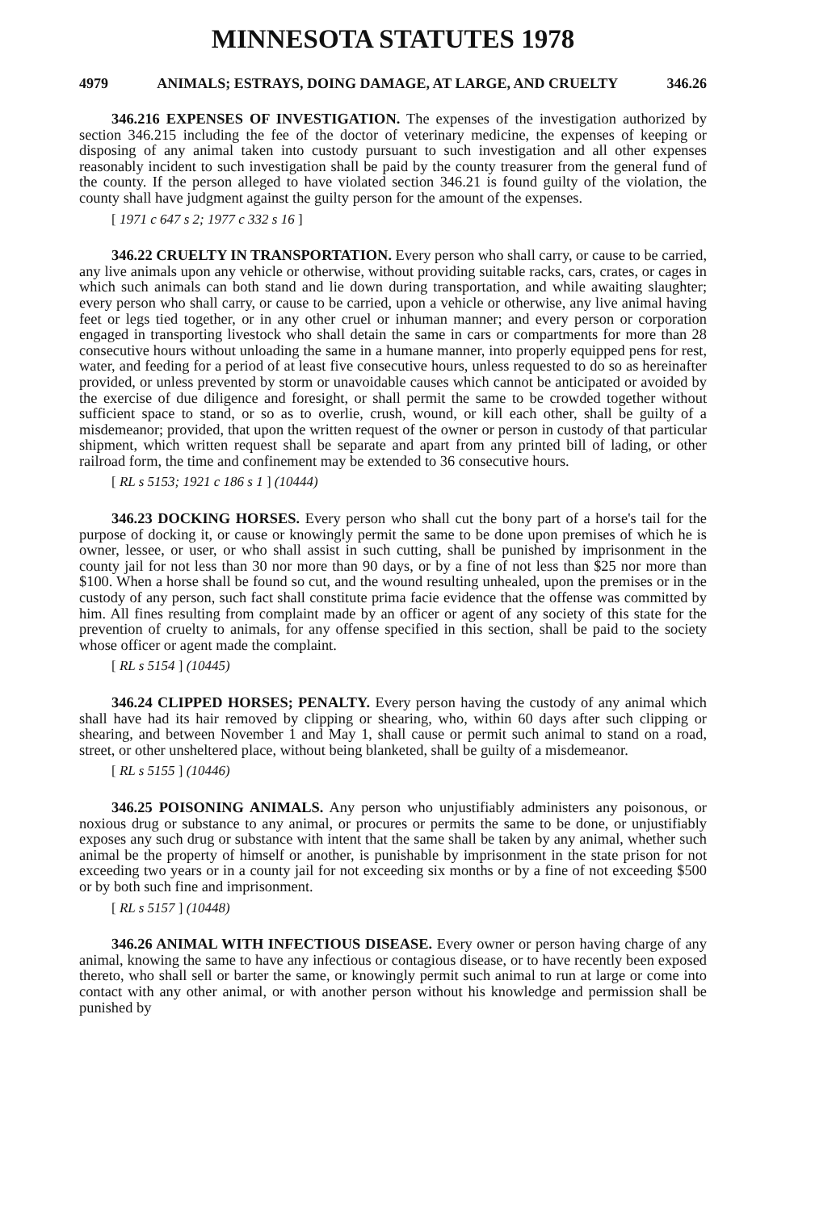MINNESOTA STATUTES 1978
4979 ANIMALS; ESTRAYS, DOING DAMAGE, AT LARGE, AND CRUELTY 346.26
346.216 EXPENSES OF INVESTIGATION. The expenses of the investigation authorized by section 346.215 including the fee of the doctor of veterinary medicine, the expenses of keeping or disposing of any animal taken into custody pursuant to such investigation and all other expenses reasonably incident to such investigation shall be paid by the county treasurer from the general fund of the county. If the person alleged to have violated section 346.21 is found guilty of the violation, the county shall have judgment against the guilty person for the amount of the expenses.
[ 1971 c 647 s 2; 1977 c 332 s 16 ]
346.22 CRUELTY IN TRANSPORTATION. Every person who shall carry, or cause to be carried, any live animals upon any vehicle or otherwise, without providing suitable racks, cars, crates, or cages in which such animals can both stand and lie down during transportation, and while awaiting slaughter; every person who shall carry, or cause to be carried, upon a vehicle or otherwise, any live animal having feet or legs tied together, or in any other cruel or inhuman manner; and every person or corporation engaged in transporting livestock who shall detain the same in cars or compartments for more than 28 consecutive hours without unloading the same in a humane manner, into properly equipped pens for rest, water, and feeding for a period of at least five consecutive hours, unless requested to do so as hereinafter provided, or unless prevented by storm or unavoidable causes which cannot be anticipated or avoided by the exercise of due diligence and foresight, or shall permit the same to be crowded together without sufficient space to stand, or so as to overlie, crush, wound, or kill each other, shall be guilty of a misdemeanor; provided, that upon the written request of the owner or person in custody of that particular shipment, which written request shall be separate and apart from any printed bill of lading, or other railroad form, the time and confinement may be extended to 36 consecutive hours.
[ RL s 5153; 1921 c 186 s 1 ] (10444)
346.23 DOCKING HORSES. Every person who shall cut the bony part of a horse's tail for the purpose of docking it, or cause or knowingly permit the same to be done upon premises of which he is owner, lessee, or user, or who shall assist in such cutting, shall be punished by imprisonment in the county jail for not less than 30 nor more than 90 days, or by a fine of not less than $25 nor more than $100. When a horse shall be found so cut, and the wound resulting unhealed, upon the premises or in the custody of any person, such fact shall constitute prima facie evidence that the offense was committed by him. All fines resulting from complaint made by an officer or agent of any society of this state for the prevention of cruelty to animals, for any offense specified in this section, shall be paid to the society whose officer or agent made the complaint.
[ RL s 5154 ] (10445)
346.24 CLIPPED HORSES; PENALTY. Every person having the custody of any animal which shall have had its hair removed by clipping or shearing, who, within 60 days after such clipping or shearing, and between November 1 and May 1, shall cause or permit such animal to stand on a road, street, or other unsheltered place, without being blanketed, shall be guilty of a misdemeanor.
[ RL s 5155 ] (10446)
346.25 POISONING ANIMALS. Any person who unjustifiably administers any poisonous, or noxious drug or substance to any animal, or procures or permits the same to be done, or unjustifiably exposes any such drug or substance with intent that the same shall be taken by any animal, whether such animal be the property of himself or another, is punishable by imprisonment in the state prison for not exceeding two years or in a county jail for not exceeding six months or by a fine of not exceeding $500 or by both such fine and imprisonment.
[ RL s 5157 ] (10448)
346.26 ANIMAL WITH INFECTIOUS DISEASE. Every owner or person having charge of any animal, knowing the same to have any infectious or contagious disease, or to have recently been exposed thereto, who shall sell or barter the same, or knowingly permit such animal to run at large or come into contact with any other animal, or with another person without his knowledge and permission shall be punished by